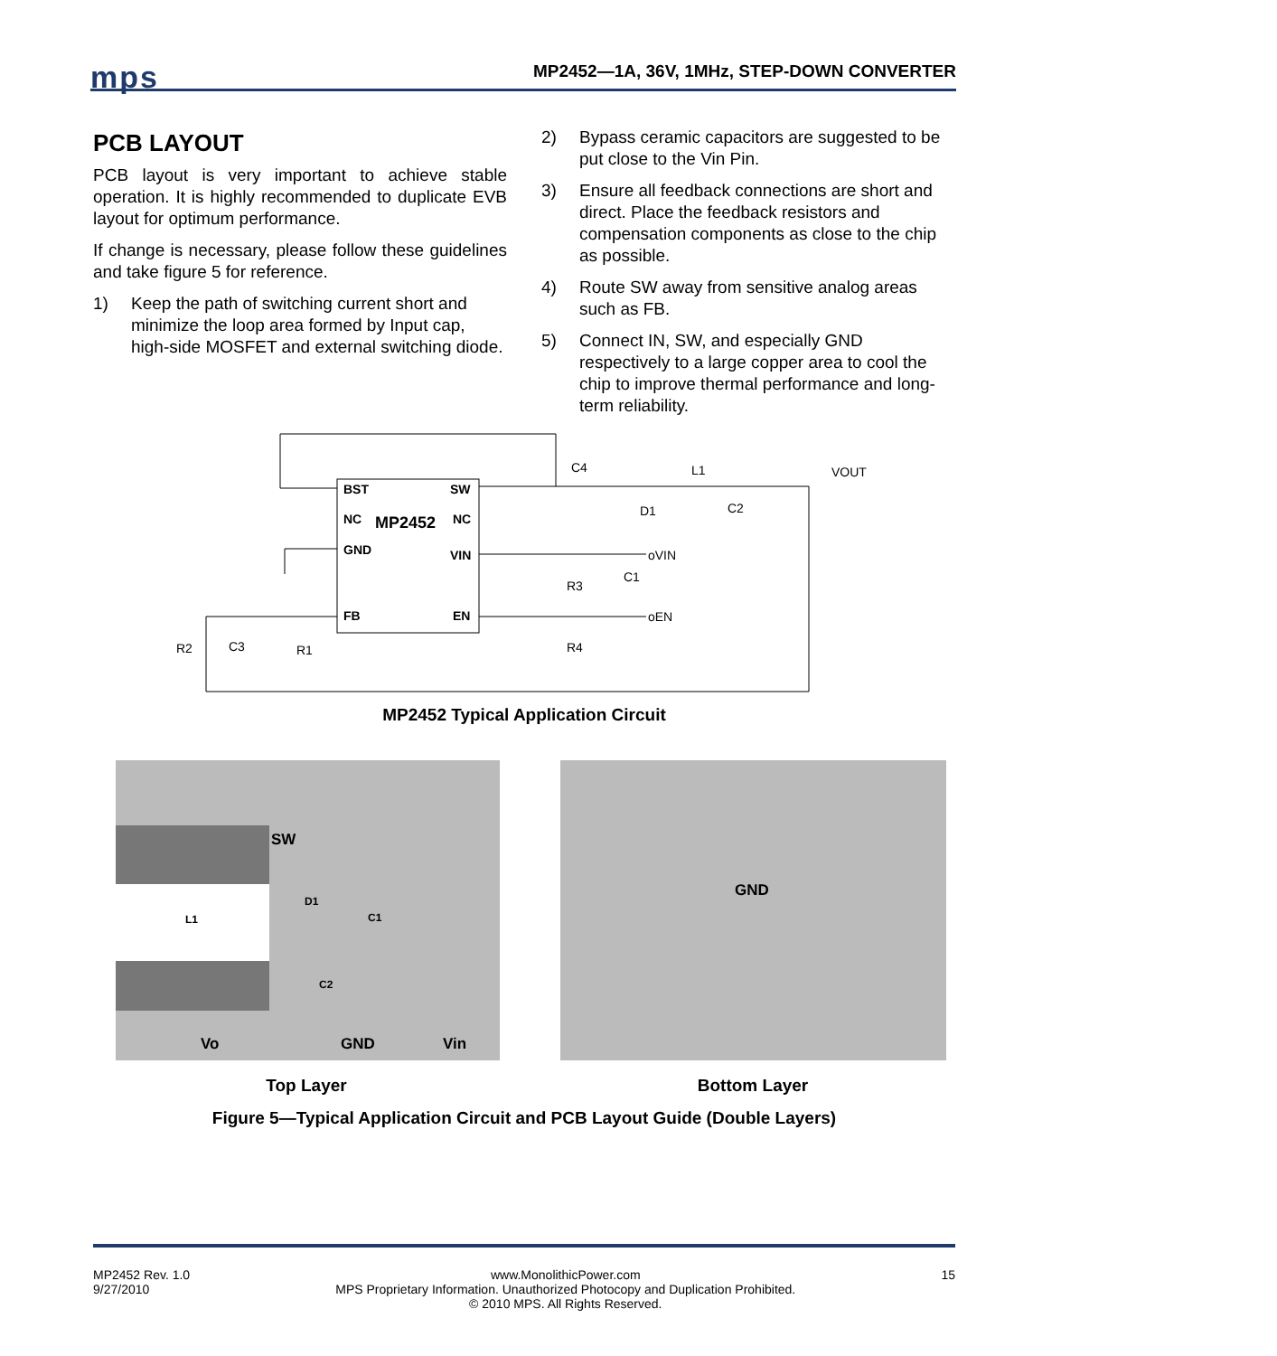mps
MP2452—1A, 36V, 1MHz, STEP-DOWN CONVERTER
PCB LAYOUT
PCB layout is very important to achieve stable operation. It is highly recommended to duplicate EVB layout for optimum performance.
If change is necessary, please follow these guidelines and take figure 5 for reference.
1) Keep the path of switching current short and minimize the loop area formed by Input cap, high-side MOSFET and external switching diode.
2) Bypass ceramic capacitors are suggested to be put close to the Vin Pin.
3) Ensure all feedback connections are short and direct. Place the feedback resistors and compensation components as close to the chip as possible.
4) Route SW away from sensitive analog areas such as FB.
5) Connect IN, SW, and especially GND respectively to a large copper area to cool the chip to improve thermal performance and long-term reliability.
BST
NC
GND
FB
SW
NC
VIN
EN
MP2452
C4
L1
VOUT
D1
C2
oVIN
C1
R3
oEN
R4
R2
C3
R1
MP2452 Typical Application Circuit
SW
L1
D1
C1
C2
Vo
GND
Vin
GND
Top Layer Bottom Layer
Figure 5—Typical Application Circuit and PCB Layout Guide (Double Layers)
MP2452 Rev. 1.0
9/27/2010
www.MonolithicPower.com
MPS Proprietary Information. Unauthorized Photocopy and Duplication Prohibited.
© 2010 MPS. All Rights Reserved.
15